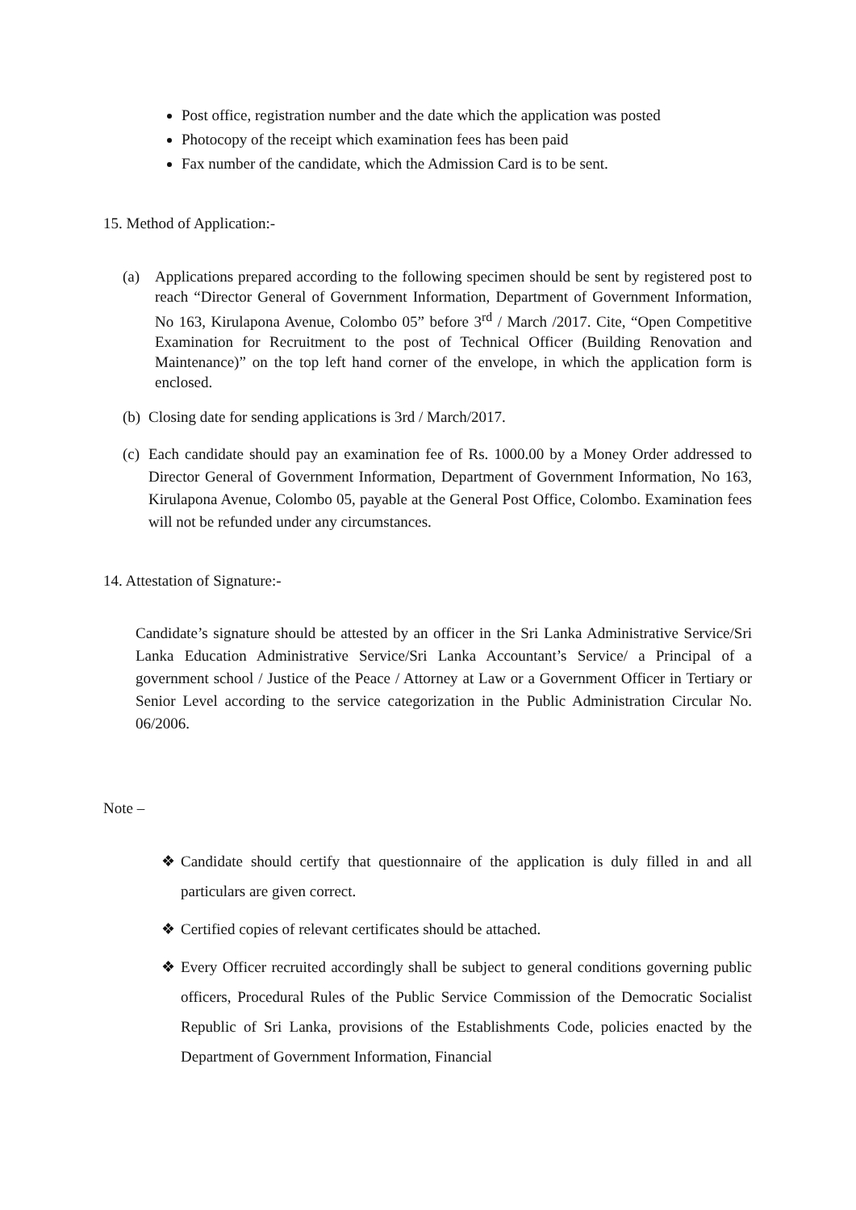Post office, registration number and the date which the application was posted
Photocopy of the receipt which examination fees has been paid
Fax number of the candidate, which the Admission Card is to be sent.
15. Method of Application:-
(a) Applications prepared according to the following specimen should be sent by registered post to reach “Director General of Government Information, Department of Government Information, No 163, Kirulapona Avenue, Colombo 05” before 3<sup>rd</sup> / March /2017. Cite, “Open Competitive Examination for Recruitment to the post of Technical Officer (Building Renovation and Maintenance)” on the top left hand corner of the envelope, in which the application form is enclosed.
(b) Closing date for sending applications is 3rd / March/2017.
(c) Each candidate should pay an examination fee of Rs. 1000.00 by a Money Order addressed to Director General of Government Information, Department of Government Information, No 163, Kirulapona Avenue, Colombo 05, payable at the General Post Office, Colombo. Examination fees will not be refunded under any circumstances.
14. Attestation of Signature:-
Candidate’s signature should be attested by an officer in the Sri Lanka Administrative Service/Sri Lanka Education Administrative Service/Sri Lanka Accountant’s Service/ a Principal of a government school / Justice of the Peace / Attorney at Law or a Government Officer in Tertiary or Senior Level according to the service categorization in the Public Administration Circular No. 06/2006.
Note –
❖ Candidate should certify that questionnaire of the application is duly filled in and all particulars are given correct.
❖ Certified copies of relevant certificates should be attached.
❖ Every Officer recruited accordingly shall be subject to general conditions governing public officers, Procedural Rules of the Public Service Commission of the Democratic Socialist Republic of Sri Lanka, provisions of the Establishments Code, policies enacted by the Department of Government Information, Financial